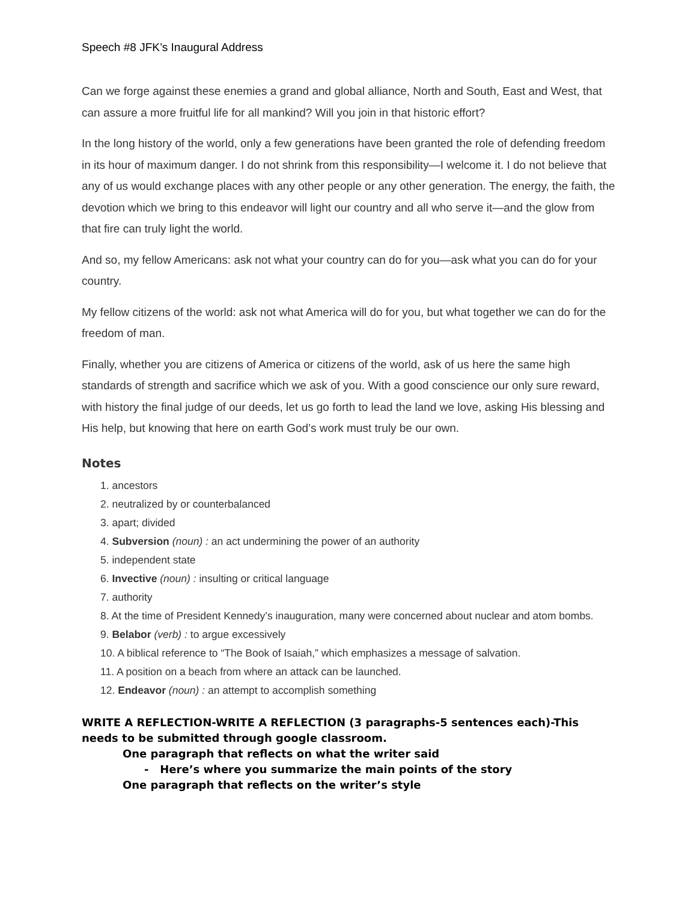Speech #8 JFK’s Inaugural Address
Can we forge against these enemies a grand and global alliance, North and South, East and West, that can assure a more fruitful life for all mankind? Will you join in that historic effort?
In the long history of the world, only a few generations have been granted the role of defending freedom in its hour of maximum danger. I do not shrink from this responsibility—I welcome it. I do not believe that any of us would exchange places with any other people or any other generation. The energy, the faith, the devotion which we bring to this endeavor will light our country and all who serve it—and the glow from that fire can truly light the world.
And so, my fellow Americans: ask not what your country can do for you—ask what you can do for your country.
My fellow citizens of the world: ask not what America will do for you, but what together we can do for the freedom of man.
Finally, whether you are citizens of America or citizens of the world, ask of us here the same high standards of strength and sacrifice which we ask of you. With a good conscience our only sure reward, with history the final judge of our deeds, let us go forth to lead the land we love, asking His blessing and His help, but knowing that here on earth God’s work must truly be our own.
Notes
1. ancestors
2. neutralized by or counterbalanced
3. apart; divided
4. Subversion (noun) : an act undermining the power of an authority
5. independent state
6. Invective (noun) : insulting or critical language
7. authority
8. At the time of President Kennedy’s inauguration, many were concerned about nuclear and atom bombs.
9. Belabor (verb) : to argue excessively
10. A biblical reference to “The Book of Isaiah,” which emphasizes a message of salvation.
11. A position on a beach from where an attack can be launched.
12. Endeavor (noun) : an attempt to accomplish something
WRITE A REFLECTION-WRITE A REFLECTION (3 paragraphs-5 sentences each)-This needs to be submitted through google classroom.
One paragraph that reflects on what the writer said
- Here’s where you summarize the main points of the story
One paragraph that reflects on the writer’s style